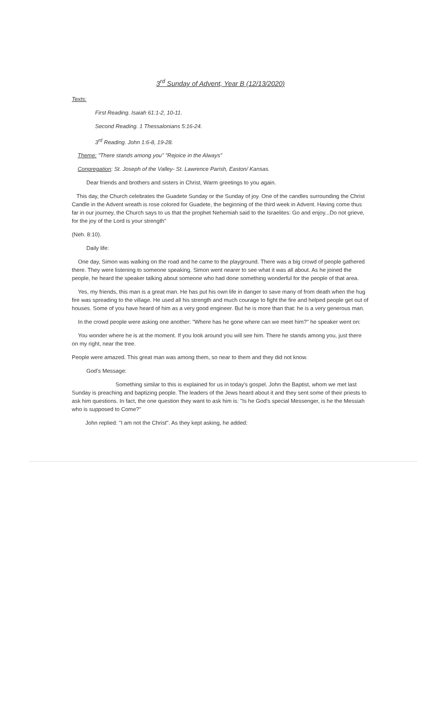3<sup>rd</sup> Sunday of Advent, Year B (12/13/2020)
Texts:
First Reading. Isaiah 61:1-2, 10-11.
Second Reading. 1 Thessalonians 5:16-24.
3<sup>rd</sup> Reading. John 1:6-8, 19-28.
Theme: "There stands among you" "Rejoice in the Always"
Congregation: St. Joseph of the Valley- St. Lawrence Parish, Easton/ Kansas.
Dear friends and brothers and sisters in Christ, Warm greetings to you again.
This day, the Church celebrates the Guadete Sunday or the Sunday of joy. One of the candles surrounding the Christ Candle in the Advent wreath is rose colored for Guadete, the beginning of the third week in Advent. Having come thus far in our journey, the Church says to us that the prophet Nehemiah said to the Israelites: Go and enjoy...Do not grieve, for the joy of the Lord is your strength"
(Neh. 8:10).
Daily life:
One day, Simon was walking on the road and he came to the playground. There was a big crowd of people gathered there. They were listening to someone speaking. Simon went nearer to see what it was all about. As he joined the people, he heard the speaker talking about someone who had done something wonderful for the people of that area.
Yes, my friends, this man is a great man. He has put his own life in danger to save many of from death when the hug fire was spreading to the village. He used all his strength and much courage to fight the fire and helped people get out of houses. Some of you have heard of him as a very good engineer. But he is more than that: he is a very generous man.
In the crowd people were asking one another: "Where has he gone where can we meet him?" he speaker went on:
You wonder where he is at the moment. If you look around you will see him. There he stands among you, just there on my right, near the tree.
People were amazed. This great man was among them, so near to them and they did not know.
God's Message:
Something similar to this is explained for us in today's gospel. John the Baptist, whom we met last Sunday is preaching and baptizing people. The leaders of the Jews heard about it and they sent some of their priests to ask him questions. In fact, the one question they want to ask him is: "Is he God's special Messenger, is he the Messiah who is supposed to Come?"
John replied: "I am not the Christ". As they kept asking, he added: